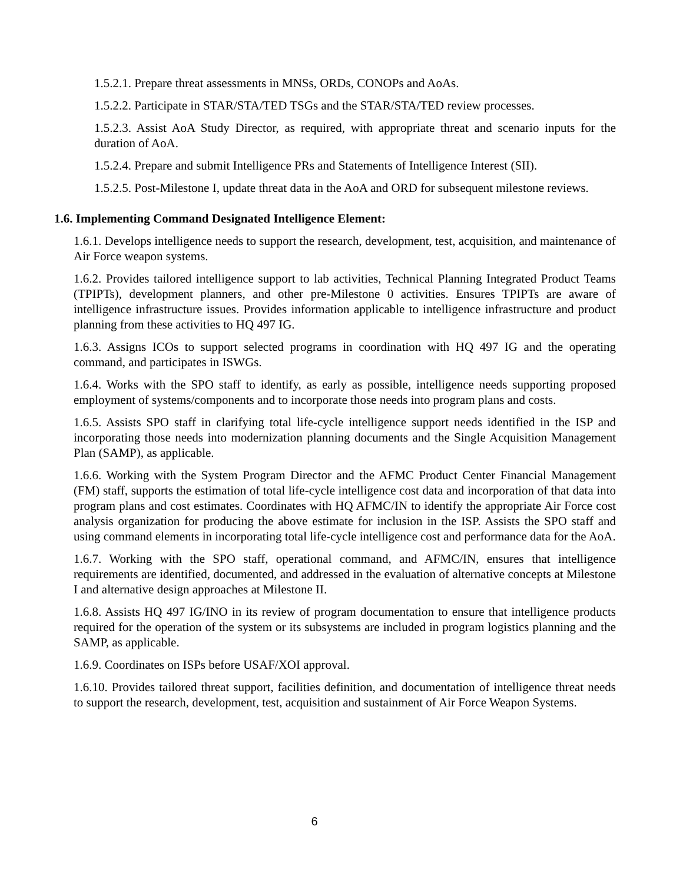1.5.2.1. Prepare threat assessments in MNSs, ORDs, CONOPs and AoAs.
1.5.2.2. Participate in STAR/STA/TED TSGs and the STAR/STA/TED review processes.
1.5.2.3. Assist AoA Study Director, as required, with appropriate threat and scenario inputs for the duration of AoA.
1.5.2.4. Prepare and submit Intelligence PRs and Statements of Intelligence Interest (SII).
1.5.2.5. Post-Milestone I, update threat data in the AoA and ORD for subsequent milestone reviews.
1.6. Implementing Command Designated Intelligence Element:
1.6.1. Develops intelligence needs to support the research, development, test, acquisition, and maintenance of Air Force weapon systems.
1.6.2. Provides tailored intelligence support to lab activities, Technical Planning Integrated Product Teams (TPIPTs), development planners, and other pre-Milestone 0 activities. Ensures TPIPTs are aware of intelligence infrastructure issues. Provides information applicable to intelligence infrastructure and product planning from these activities to HQ 497 IG.
1.6.3. Assigns ICOs to support selected programs in coordination with HQ 497 IG and the operating command, and participates in ISWGs.
1.6.4. Works with the SPO staff to identify, as early as possible, intelligence needs supporting proposed employment of systems/components and to incorporate those needs into program plans and costs.
1.6.5. Assists SPO staff in clarifying total life-cycle intelligence support needs identified in the ISP and incorporating those needs into modernization planning documents and the Single Acquisition Management Plan (SAMP), as applicable.
1.6.6. Working with the System Program Director and the AFMC Product Center Financial Management (FM) staff, supports the estimation of total life-cycle intelligence cost data and incorporation of that data into program plans and cost estimates. Coordinates with HQ AFMC/IN to identify the appropriate Air Force cost analysis organization for producing the above estimate for inclusion in the ISP. Assists the SPO staff and using command elements in incorporating total life-cycle intelligence cost and performance data for the AoA.
1.6.7. Working with the SPO staff, operational command, and AFMC/IN, ensures that intelligence requirements are identified, documented, and addressed in the evaluation of alternative concepts at Milestone I and alternative design approaches at Milestone II.
1.6.8. Assists HQ 497 IG/INO in its review of program documentation to ensure that intelligence products required for the operation of the system or its subsystems are included in program logistics planning and the SAMP, as applicable.
1.6.9. Coordinates on ISPs before USAF/XOI approval.
1.6.10. Provides tailored threat support, facilities definition, and documentation of intelligence threat needs to support the research, development, test, acquisition and sustainment of Air Force Weapon Systems.
6